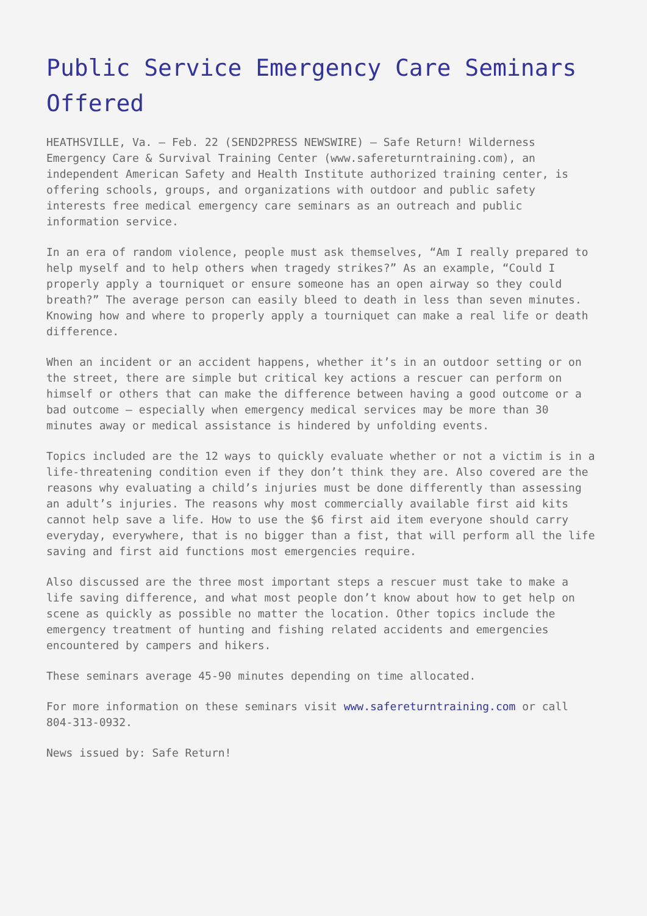Public Service Emergency Care Seminars Offered
HEATHSVILLE, Va. – Feb. 22 (SEND2PRESS NEWSWIRE) – Safe Return! Wilderness Emergency Care & Survival Training Center (www.safereturntraining.com), an independent American Safety and Health Institute authorized training center, is offering schools, groups, and organizations with outdoor and public safety interests free medical emergency care seminars as an outreach and public information service.
In an era of random violence, people must ask themselves, “Am I really prepared to help myself and to help others when tragedy strikes?” As an example, “Could I properly apply a tourniquet or ensure someone has an open airway so they could breath?” The average person can easily bleed to death in less than seven minutes. Knowing how and where to properly apply a tourniquet can make a real life or death difference.
When an incident or an accident happens, whether it’s in an outdoor setting or on the street, there are simple but critical key actions a rescuer can perform on himself or others that can make the difference between having a good outcome or a bad outcome – especially when emergency medical services may be more than 30 minutes away or medical assistance is hindered by unfolding events.
Topics included are the 12 ways to quickly evaluate whether or not a victim is in a life-threatening condition even if they don’t think they are. Also covered are the reasons why evaluating a child’s injuries must be done differently than assessing an adult’s injuries. The reasons why most commercially available first aid kits cannot help save a life. How to use the $6 first aid item everyone should carry everyday, everywhere, that is no bigger than a fist, that will perform all the life saving and first aid functions most emergencies require.
Also discussed are the three most important steps a rescuer must take to make a life saving difference, and what most people don’t know about how to get help on scene as quickly as possible no matter the location. Other topics include the emergency treatment of hunting and fishing related accidents and emergencies encountered by campers and hikers.
These seminars average 45-90 minutes depending on time allocated.
For more information on these seminars visit www.safereturntraining.com or call 804-313-0932.
News issued by: Safe Return!